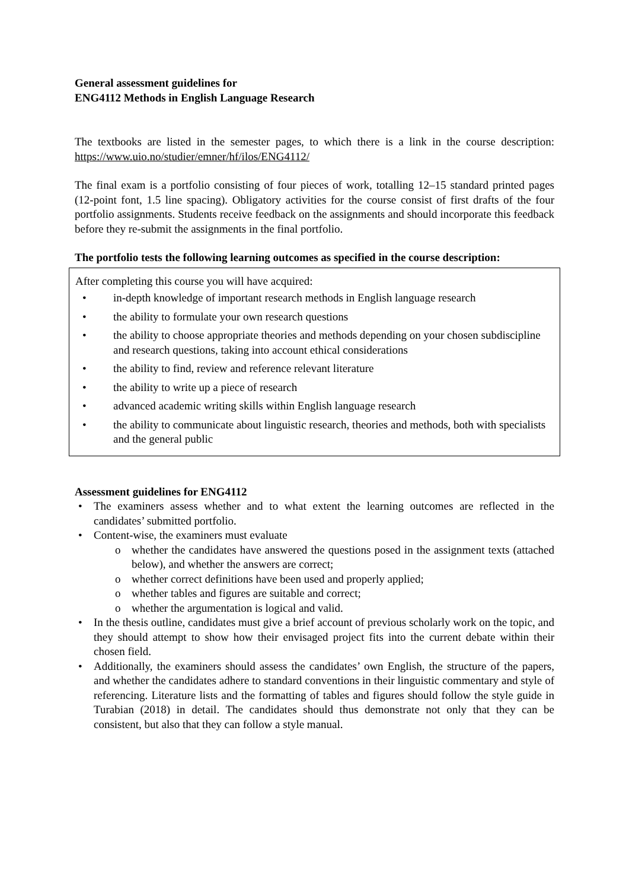General assessment guidelines for
ENG4112 Methods in English Language Research
The textbooks are listed in the semester pages, to which there is a link in the course description: https://www.uio.no/studier/emner/hf/ilos/ENG4112/
The final exam is a portfolio consisting of four pieces of work, totalling 12–15 standard printed pages (12-point font, 1.5 line spacing). Obligatory activities for the course consist of first drafts of the four portfolio assignments. Students receive feedback on the assignments and should incorporate this feedback before they re-submit the assignments in the final portfolio.
The portfolio tests the following learning outcomes as specified in the course description:
After completing this course you will have acquired:
• in-depth knowledge of important research methods in English language research
• the ability to formulate your own research questions
• the ability to choose appropriate theories and methods depending on your chosen subdiscipline and research questions, taking into account ethical considerations
• the ability to find, review and reference relevant literature
• the ability to write up a piece of research
• advanced academic writing skills within English language research
• the ability to communicate about linguistic research, theories and methods, both with specialists and the general public
Assessment guidelines for ENG4112
• The examiners assess whether and to what extent the learning outcomes are reflected in the candidates’ submitted portfolio.
• Content-wise, the examiners must evaluate
o whether the candidates have answered the questions posed in the assignment texts (attached below), and whether the answers are correct;
o whether correct definitions have been used and properly applied;
o whether tables and figures are suitable and correct;
o whether the argumentation is logical and valid.
• In the thesis outline, candidates must give a brief account of previous scholarly work on the topic, and they should attempt to show how their envisaged project fits into the current debate within their chosen field.
• Additionally, the examiners should assess the candidates’ own English, the structure of the papers, and whether the candidates adhere to standard conventions in their linguistic commentary and style of referencing. Literature lists and the formatting of tables and figures should follow the style guide in Turabian (2018) in detail. The candidates should thus demonstrate not only that they can be consistent, but also that they can follow a style manual.